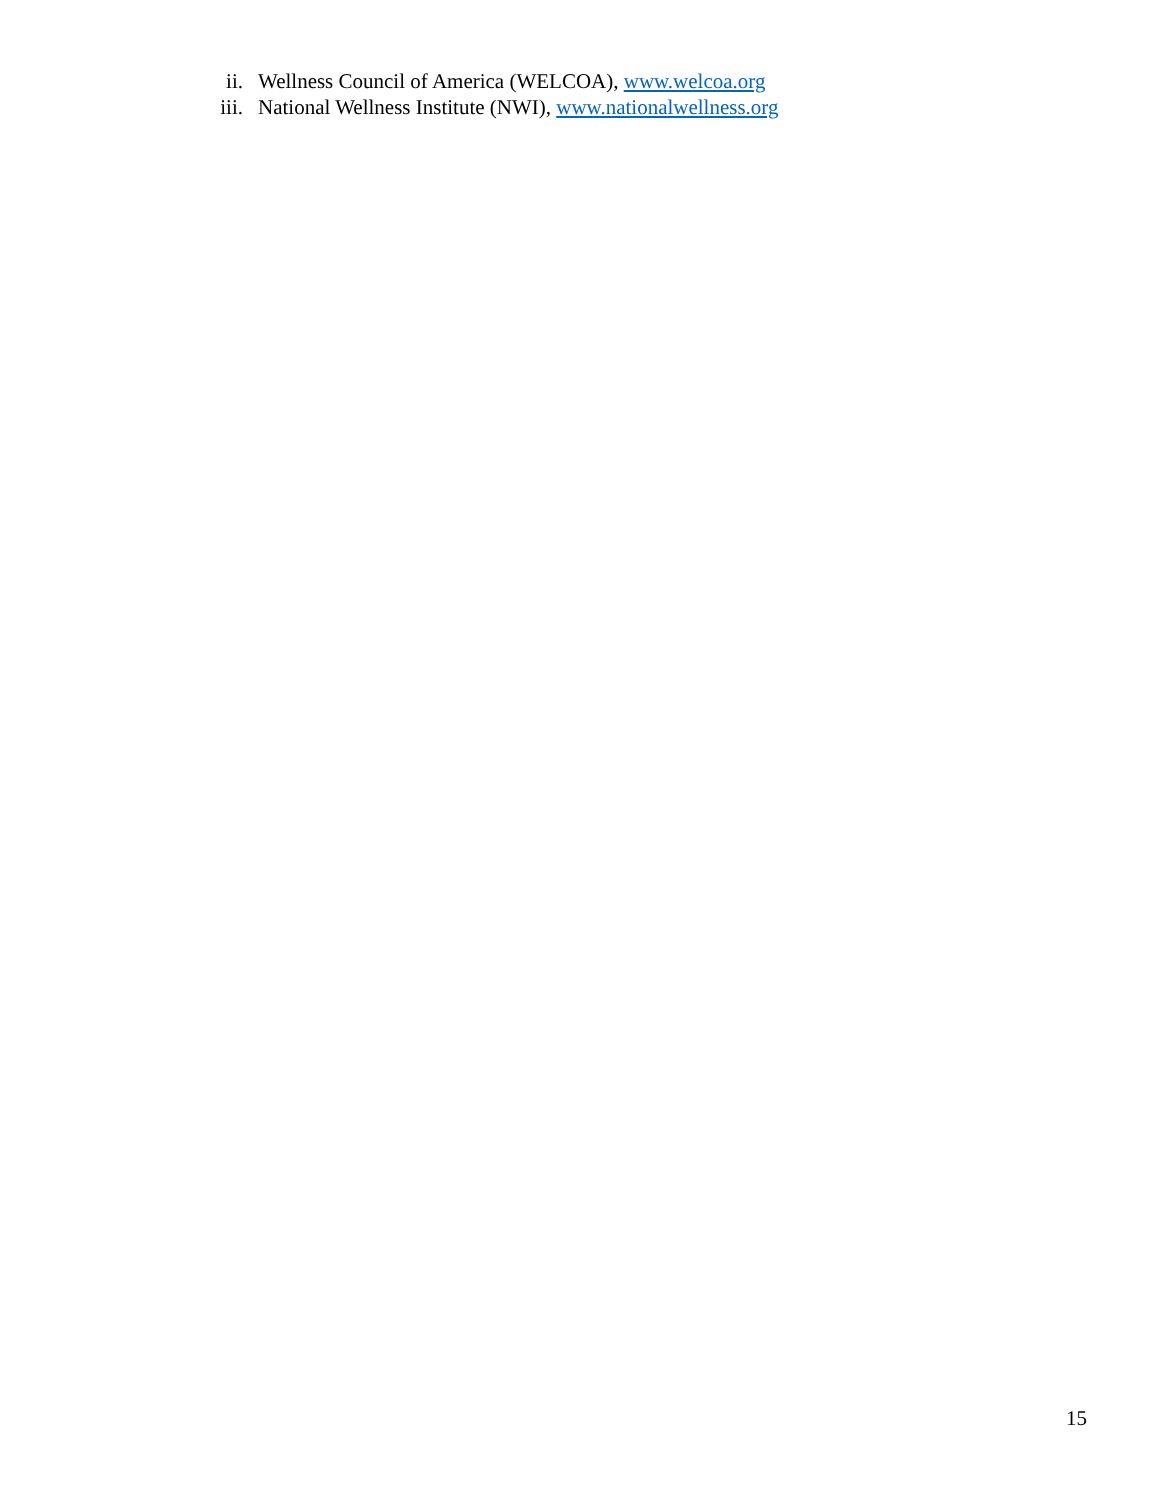ii. Wellness Council of America (WELCOA), www.welcoa.org
iii. National Wellness Institute (NWI), www.nationalwellness.org
15